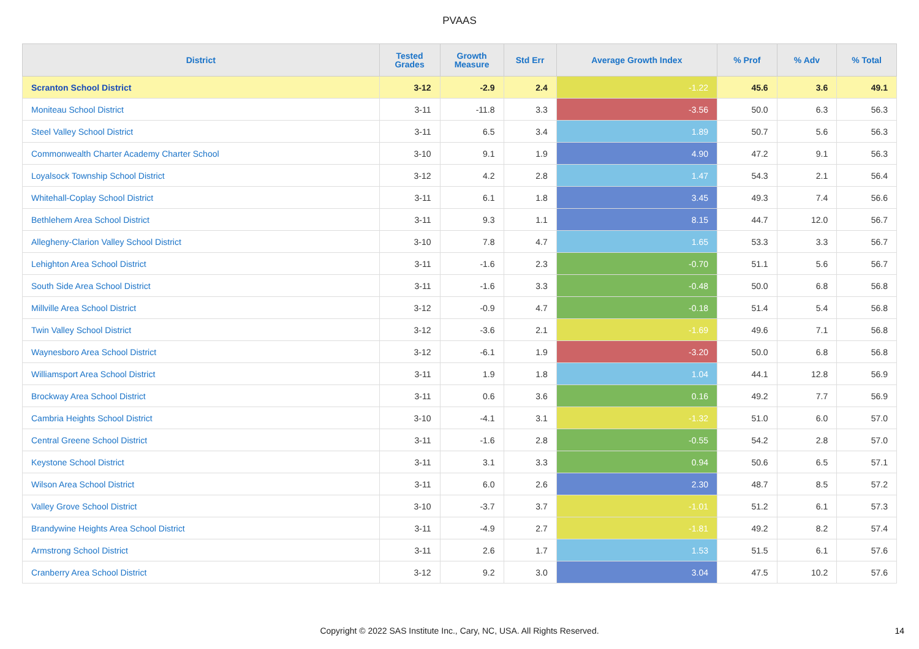PVAAS
| District | Tested Grades | Growth Measure | Std Err | Average Growth Index | % Prof | % Adv | % Total |
| --- | --- | --- | --- | --- | --- | --- | --- |
| Scranton School District | 3-12 | -2.9 | 2.4 | -1.22 | 45.6 | 3.6 | 49.1 |
| Moniteau School District | 3-11 | -11.8 | 3.3 | -3.56 | 50.0 | 6.3 | 56.3 |
| Steel Valley School District | 3-11 | 6.5 | 3.4 | 1.89 | 50.7 | 5.6 | 56.3 |
| Commonwealth Charter Academy Charter School | 3-10 | 9.1 | 1.9 | 4.90 | 47.2 | 9.1 | 56.3 |
| Loyalsock Township School District | 3-12 | 4.2 | 2.8 | 1.47 | 54.3 | 2.1 | 56.4 |
| Whitehall-Coplay School District | 3-11 | 6.1 | 1.8 | 3.45 | 49.3 | 7.4 | 56.6 |
| Bethlehem Area School District | 3-11 | 9.3 | 1.1 | 8.15 | 44.7 | 12.0 | 56.7 |
| Allegheny-Clarion Valley School District | 3-10 | 7.8 | 4.7 | 1.65 | 53.3 | 3.3 | 56.7 |
| Lehighton Area School District | 3-11 | -1.6 | 2.3 | -0.70 | 51.1 | 5.6 | 56.7 |
| South Side Area School District | 3-11 | -1.6 | 3.3 | -0.48 | 50.0 | 6.8 | 56.8 |
| Millville Area School District | 3-12 | -0.9 | 4.7 | -0.18 | 51.4 | 5.4 | 56.8 |
| Twin Valley School District | 3-12 | -3.6 | 2.1 | -1.69 | 49.6 | 7.1 | 56.8 |
| Waynesboro Area School District | 3-12 | -6.1 | 1.9 | -3.20 | 50.0 | 6.8 | 56.8 |
| Williamsport Area School District | 3-11 | 1.9 | 1.8 | 1.04 | 44.1 | 12.8 | 56.9 |
| Brockway Area School District | 3-11 | 0.6 | 3.6 | 0.16 | 49.2 | 7.7 | 56.9 |
| Cambria Heights School District | 3-10 | -4.1 | 3.1 | -1.32 | 51.0 | 6.0 | 57.0 |
| Central Greene School District | 3-11 | -1.6 | 2.8 | -0.55 | 54.2 | 2.8 | 57.0 |
| Keystone School District | 3-11 | 3.1 | 3.3 | 0.94 | 50.6 | 6.5 | 57.1 |
| Wilson Area School District | 3-11 | 6.0 | 2.6 | 2.30 | 48.7 | 8.5 | 57.2 |
| Valley Grove School District | 3-10 | -3.7 | 3.7 | -1.01 | 51.2 | 6.1 | 57.3 |
| Brandywine Heights Area School District | 3-11 | -4.9 | 2.7 | -1.81 | 49.2 | 8.2 | 57.4 |
| Armstrong School District | 3-11 | 2.6 | 1.7 | 1.53 | 51.5 | 6.1 | 57.6 |
| Cranberry Area School District | 3-12 | 9.2 | 3.0 | 3.04 | 47.5 | 10.2 | 57.6 |
Copyright © 2022 SAS Institute Inc., Cary, NC, USA. All Rights Reserved. 14